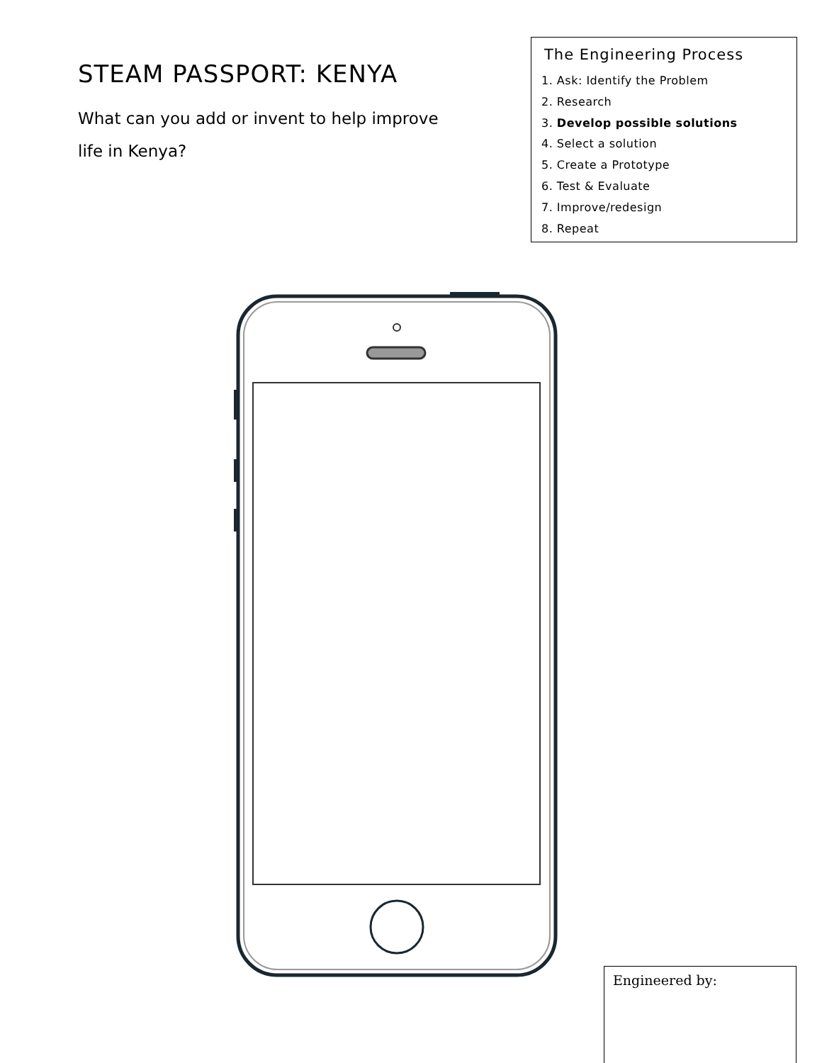STEAM PASSPORT: KENYA
What can you add or invent to help improve life in Kenya?
The Engineering Process
1. Ask: Identify the Problem
2. Research
3. Develop possible solutions
4. Select a solution
5. Create a Prototype
6. Test & Evaluate
7. Improve/redesign
8. Repeat
Engineered by: